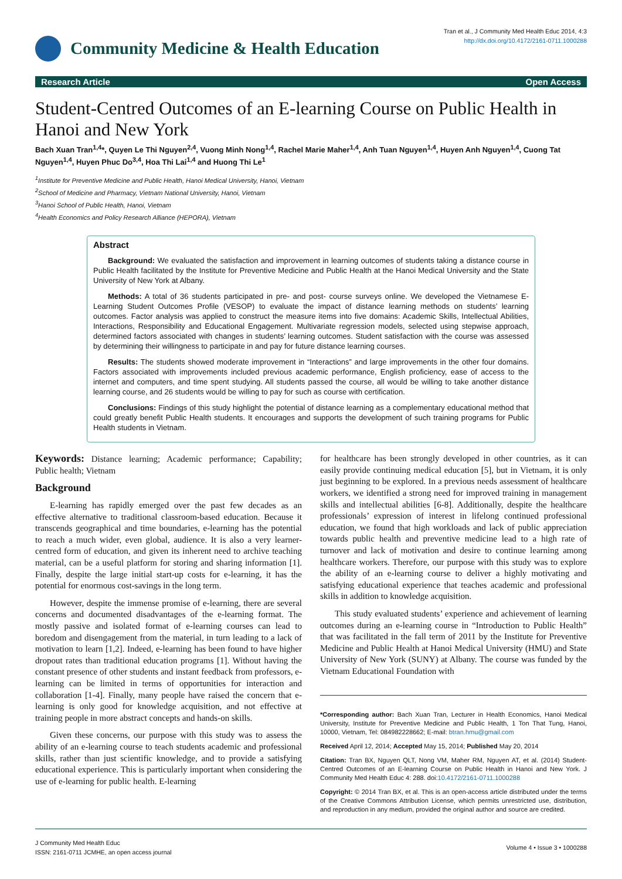Community Medicine & Health Education
Tran et al., J Community Med Health Educ 2014, 4:3
http://dx.doi.org/10.4172/2161-0711.1000288
Research Article Open Access
Student-Centred Outcomes of an E-learning Course on Public Health in Hanoi and New York
Bach Xuan Tran<sup>1,4</sup>*, Quyen Le Thi Nguyen<sup>2,4</sup>, Vuong Minh Nong<sup>1,4</sup>, Rachel Marie Maher<sup>1,4</sup>, Anh Tuan Nguyen<sup>1,4</sup>, Huyen Anh Nguyen<sup>1,4</sup>, Cuong Tat Nguyen<sup>1,4</sup>, Huyen Phuc Do<sup>3,4</sup>, Hoa Thi Lai<sup>1,4</sup> and Huong Thi Le<sup>1</sup>
<sup>1</sup> Institute for Preventive Medicine and Public Health, Hanoi Medical University, Hanoi, Vietnam
<sup>2</sup> School of Medicine and Pharmacy, Vietnam National University, Hanoi, Vietnam
<sup>3</sup> Hanoi School of Public Health, Hanoi, Vietnam
<sup>4</sup> Health Economics and Policy Research Alliance (HEPORA), Vietnam
Abstract
Background: We evaluated the satisfaction and improvement in learning outcomes of students taking a distance course in Public Health facilitated by the Institute for Preventive Medicine and Public Health at the Hanoi Medical University and the State University of New York at Albany.
Methods: A total of 36 students participated in pre- and post- course surveys online. We developed the Vietnamese E-Learning Student Outcomes Profile (VESOP) to evaluate the impact of distance learning methods on students’ learning outcomes. Factor analysis was applied to construct the measure items into five domains: Academic Skills, Intellectual Abilities, Interactions, Responsibility and Educational Engagement. Multivariate regression models, selected using stepwise approach, determined factors associated with changes in students’ learning outcomes. Student satisfaction with the course was assessed by determining their willingness to participate in and pay for future distance learning courses.
Results: The students showed moderate improvement in “Interactions” and large improvements in the other four domains. Factors associated with improvements included previous academic performance, English proficiency, ease of access to the internet and computers, and time spent studying. All students passed the course, all would be willing to take another distance learning course, and 26 students would be willing to pay for such as course with certification.
Conclusions: Findings of this study highlight the potential of distance learning as a complementary educational method that could greatly benefit Public Health students. It encourages and supports the development of such training programs for Public Health students in Vietnam.
Keywords: Distance learning; Academic performance; Capability; Public health; Vietnam
Background
E-learning has rapidly emerged over the past few decades as an effective alternative to traditional classroom-based education. Because it transcends geographical and time boundaries, e-learning has the potential to reach a much wider, even global, audience. It is also a very learner-centred form of education, and given its inherent need to archive teaching material, can be a useful platform for storing and sharing information [1]. Finally, despite the large initial start-up costs for e-learning, it has the potential for enormous cost-savings in the long term.
However, despite the immense promise of e-learning, there are several concerns and documented disadvantages of the e-learning format. The mostly passive and isolated format of e-learning courses can lead to boredom and disengagement from the material, in turn leading to a lack of motivation to learn [1,2]. Indeed, e-learning has been found to have higher dropout rates than traditional education programs [1]. Without having the constant presence of other students and instant feedback from professors, e-learning can be limited in terms of opportunities for interaction and collaboration [1-4]. Finally, many people have raised the concern that e-learning is only good for knowledge acquisition, and not effective at training people in more abstract concepts and hands-on skills.
Given these concerns, our purpose with this study was to assess the ability of an e-learning course to teach students academic and professional skills, rather than just scientific knowledge, and to provide a satisfying educational experience. This is particularly important when considering the use of e-learning for public health. E-learning
for healthcare has been strongly developed in other countries, as it can easily provide continuing medical education [5], but in Vietnam, it is only just beginning to be explored. In a previous needs assessment of healthcare workers, we identified a strong need for improved training in management skills and intellectual abilities [6-8]. Additionally, despite the healthcare professionals’ expression of interest in lifelong continued professional education, we found that high workloads and lack of public appreciation towards public health and preventive medicine lead to a high rate of turnover and lack of motivation and desire to continue learning among healthcare workers. Therefore, our purpose with this study was to explore the ability of an e-learning course to deliver a highly motivating and satisfying educational experience that teaches academic and professional skills in addition to knowledge acquisition.
This study evaluated students’ experience and achievement of learning outcomes during an e-learning course in “Introduction to Public Health” that was facilitated in the fall term of 2011 by the Institute for Preventive Medicine and Public Health at Hanoi Medical University (HMU) and State University of New York (SUNY) at Albany. The course was funded by the Vietnam Educational Foundation with
*Corresponding author: Bach Xuan Tran, Lecturer in Health Economics, Hanoi Medical University, Institute for Preventive Medicine and Public Health, 1 Ton That Tung, Hanoi, 10000, Vietnam, Tel: 084982228662; E-mail: btran.hmu@gmail.com
Received April 12, 2014; Accepted May 15, 2014; Published May 20, 2014
Citation: Tran BX, Nguyen QLT, Nong VM, Maher RM, Nguyen AT, et al. (2014) Student-Centred Outcomes of an E-learning Course on Public Health in Hanoi and New York. J Community Med Health Educ 4: 288. doi:10.4172/2161-0711.1000288
Copyright: © 2014 Tran BX, et al. This is an open-access article distributed under the terms of the Creative Commons Attribution License, which permits unrestricted use, distribution, and reproduction in any medium, provided the original author and source are credited.
J Community Med Health Educ
ISSN: 2161-0711 JCMHE, an open access journal
Volume 4 • Issue 3 • 1000288